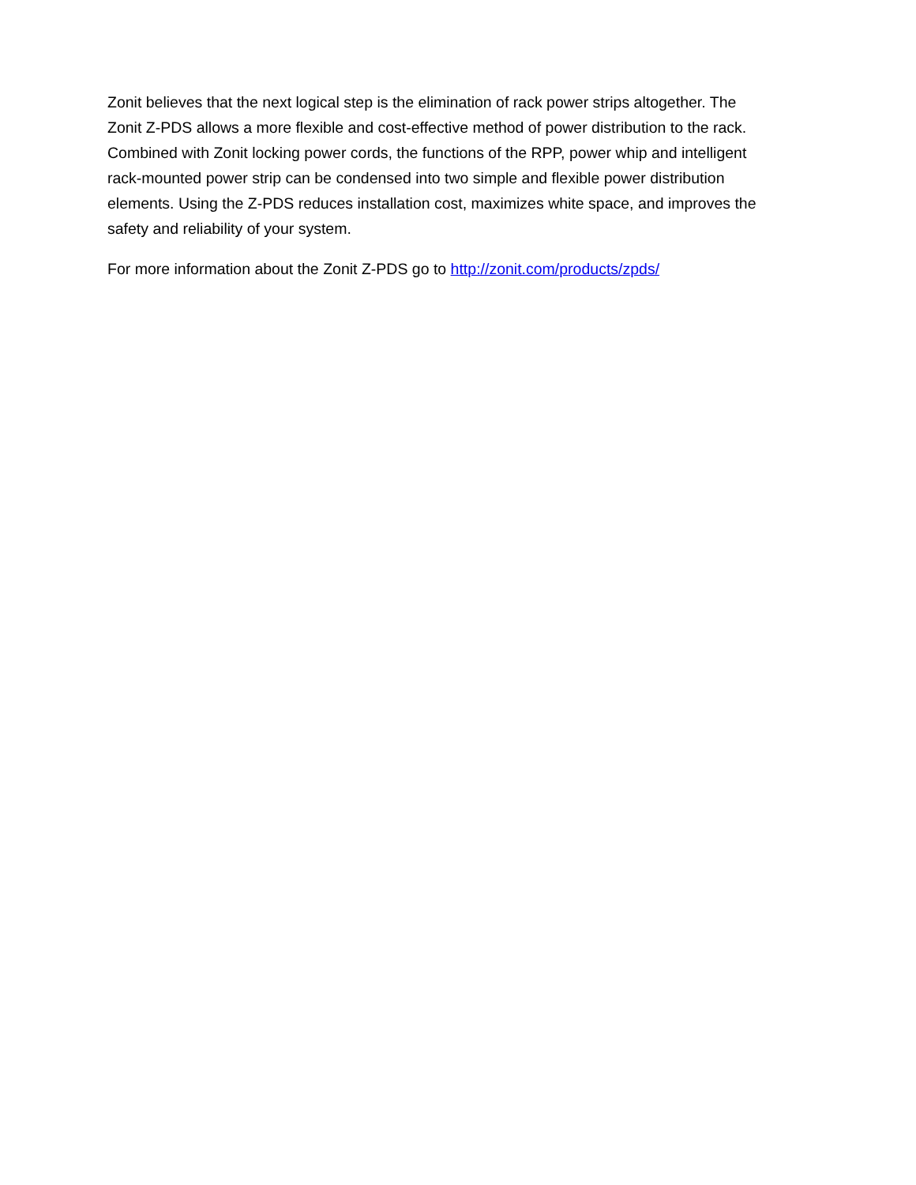Zonit believes that the next logical step is the elimination of rack power strips altogether. The Zonit Z-PDS allows a more flexible and cost-effective method of power distribution to the rack. Combined with Zonit locking power cords, the functions of the RPP, power whip and intelligent rack-mounted power strip can be condensed into two simple and flexible power distribution elements. Using the Z-PDS reduces installation cost, maximizes white space, and improves the safety and reliability of your system.
For more information about the Zonit Z-PDS go to http://zonit.com/products/zpds/